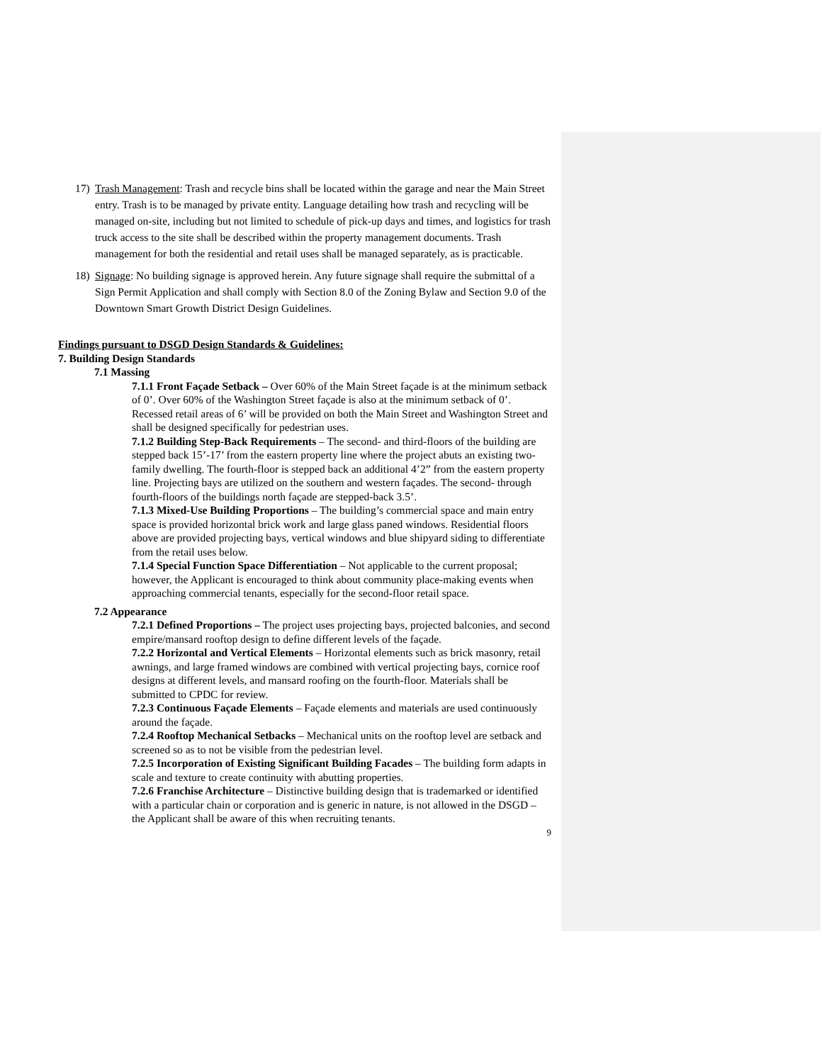17) Trash Management: Trash and recycle bins shall be located within the garage and near the Main Street entry. Trash is to be managed by private entity. Language detailing how trash and recycling will be managed on-site, including but not limited to schedule of pick-up days and times, and logistics for trash truck access to the site shall be described within the property management documents. Trash management for both the residential and retail uses shall be managed separately, as is practicable.
18) Signage: No building signage is approved herein. Any future signage shall require the submittal of a Sign Permit Application and shall comply with Section 8.0 of the Zoning Bylaw and Section 9.0 of the Downtown Smart Growth District Design Guidelines.
Findings pursuant to DSGD Design Standards & Guidelines:
7. Building Design Standards
7.1 Massing
7.1.1 Front Façade Setback – Over 60% of the Main Street façade is at the minimum setback of 0’. Over 60% of the Washington Street façade is also at the minimum setback of 0’. Recessed retail areas of 6’ will be provided on both the Main Street and Washington Street and shall be designed specifically for pedestrian uses.
7.1.2 Building Step-Back Requirements – The second- and third-floors of the building are stepped back 15’-17’ from the eastern property line where the project abuts an existing two-family dwelling. The fourth-floor is stepped back an additional 4’2” from the eastern property line. Projecting bays are utilized on the southern and western façades. The second- through fourth-floors of the buildings north façade are stepped-back 3.5’.
7.1.3 Mixed-Use Building Proportions – The building’s commercial space and main entry space is provided horizontal brick work and large glass paned windows. Residential floors above are provided projecting bays, vertical windows and blue shipyard siding to differentiate from the retail uses below.
7.1.4 Special Function Space Differentiation – Not applicable to the current proposal; however, the Applicant is encouraged to think about community place-making events when approaching commercial tenants, especially for the second-floor retail space.
7.2 Appearance
7.2.1 Defined Proportions – The project uses projecting bays, projected balconies, and second empire/mansard rooftop design to define different levels of the façade.
7.2.2 Horizontal and Vertical Elements – Horizontal elements such as brick masonry, retail awnings, and large framed windows are combined with vertical projecting bays, cornice roof designs at different levels, and mansard roofing on the fourth-floor. Materials shall be submitted to CPDC for review.
7.2.3 Continuous Façade Elements – Façade elements and materials are used continuously around the façade.
7.2.4 Rooftop Mechanical Setbacks – Mechanical units on the rooftop level are setback and screened so as to not be visible from the pedestrian level.
7.2.5 Incorporation of Existing Significant Building Facades – The building form adapts in scale and texture to create continuity with abutting properties.
7.2.6 Franchise Architecture – Distinctive building design that is trademarked or identified with a particular chain or corporation and is generic in nature, is not allowed in the DSGD – the Applicant shall be aware of this when recruiting tenants.
9